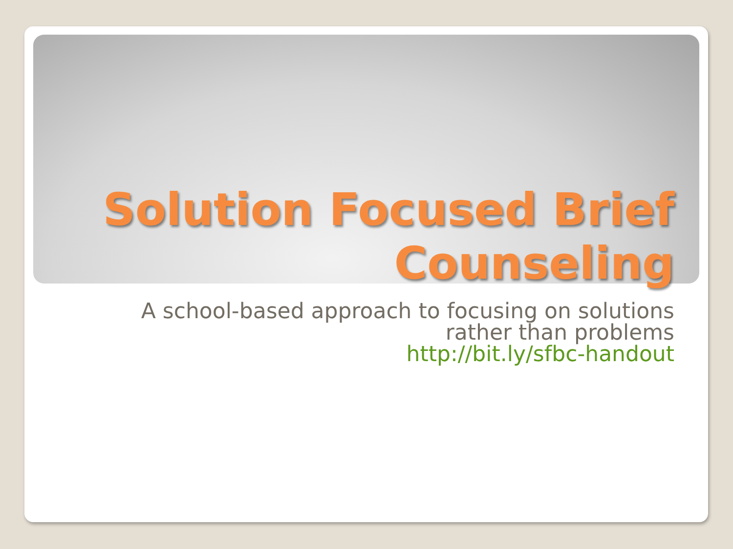Solution Focused Brief
Counseling
A school-based approach to focusing on solutions
rather than problems
http://bit.ly/sfbc-handout